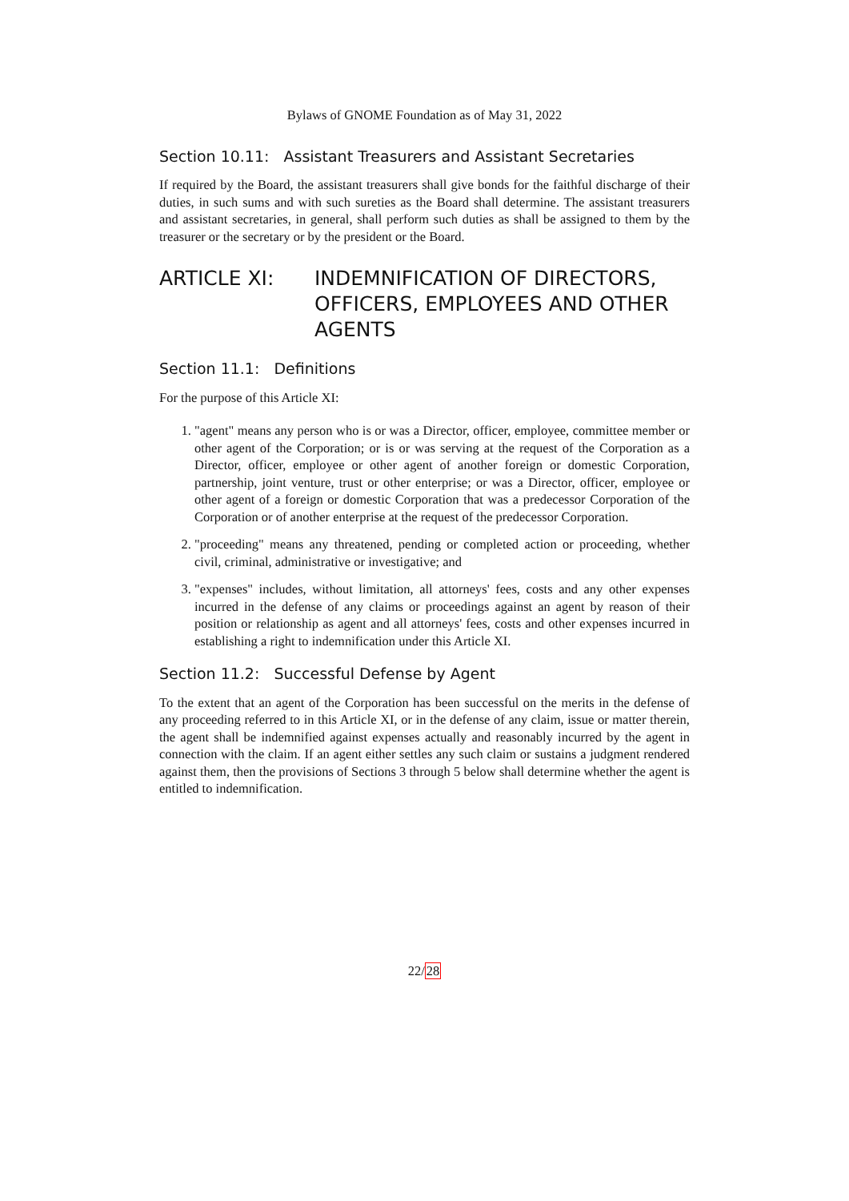Bylaws of GNOME Foundation as of May 31, 2022
Section 10.11: Assistant Treasurers and Assistant Secretaries
If required by the Board, the assistant treasurers shall give bonds for the faithful discharge of their duties, in such sums and with such sureties as the Board shall determine. The assistant treasurers and assistant secretaries, in general, shall perform such duties as shall be assigned to them by the treasurer or the secretary or by the president or the Board.
ARTICLE XI: INDEMNIFICATION OF DIRECTORS, OFFICERS, EMPLOYEES AND OTHER AGENTS
Section 11.1: Definitions
For the purpose of this Article XI:
1. "agent" means any person who is or was a Director, officer, employee, committee member or other agent of the Corporation; or is or was serving at the request of the Corporation as a Director, officer, employee or other agent of another foreign or domestic Corporation, partnership, joint venture, trust or other enterprise; or was a Director, officer, employee or other agent of a foreign or domestic Corporation that was a predecessor Corporation of the Corporation or of another enterprise at the request of the predecessor Corporation.
2. "proceeding" means any threatened, pending or completed action or proceeding, whether civil, criminal, administrative or investigative; and
3. "expenses" includes, without limitation, all attorneys' fees, costs and any other expenses incurred in the defense of any claims or proceedings against an agent by reason of their position or relationship as agent and all attorneys' fees, costs and other expenses incurred in establishing a right to indemnification under this Article XI.
Section 11.2: Successful Defense by Agent
To the extent that an agent of the Corporation has been successful on the merits in the defense of any proceeding referred to in this Article XI, or in the defense of any claim, issue or matter therein, the agent shall be indemnified against expenses actually and reasonably incurred by the agent in connection with the claim. If an agent either settles any such claim or sustains a judgment rendered against them, then the provisions of Sections 3 through 5 below shall determine whether the agent is entitled to indemnification.
22/28